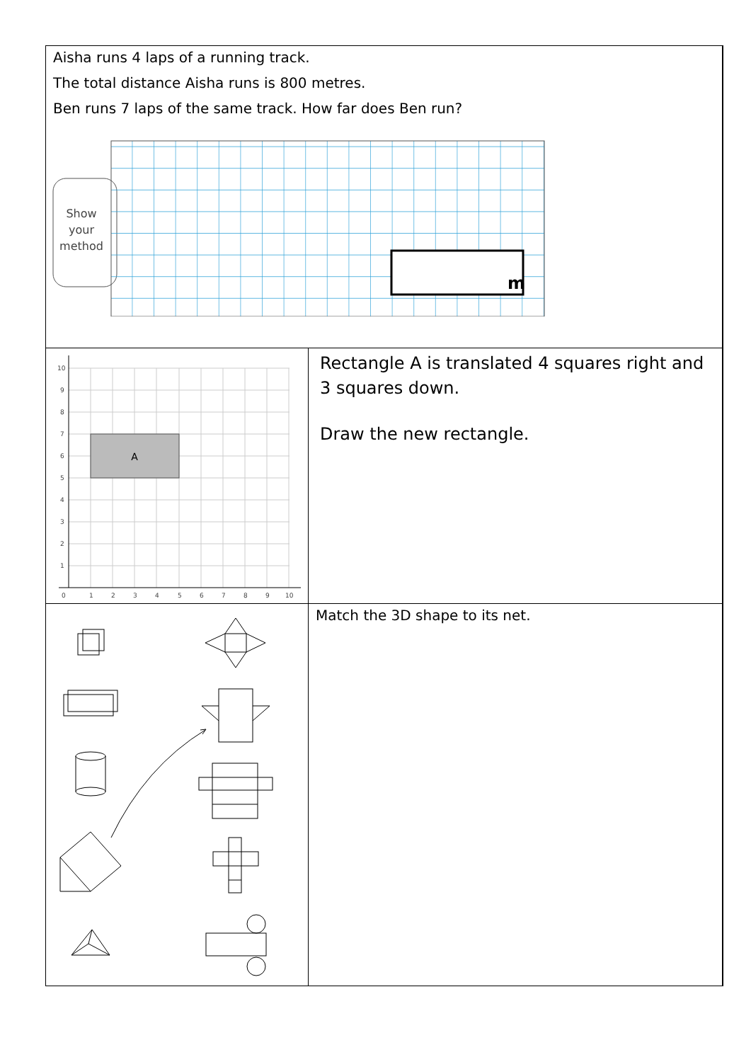| Aisha runs 4 laps of a running track. The total distance Aisha runs is 800 metres. Ben runs 7 laps of the same track. How far does Ben run? Show your method m | | |
| A 10 9 8 7 6 5 4 3 2 1 0 1 2 3 4 5 6 7 8 9 10 | Rectangle A is translated 4 squares right and 3 squares down. Draw the new rectangle. | |
| | Match the 3D shape to its net. | |